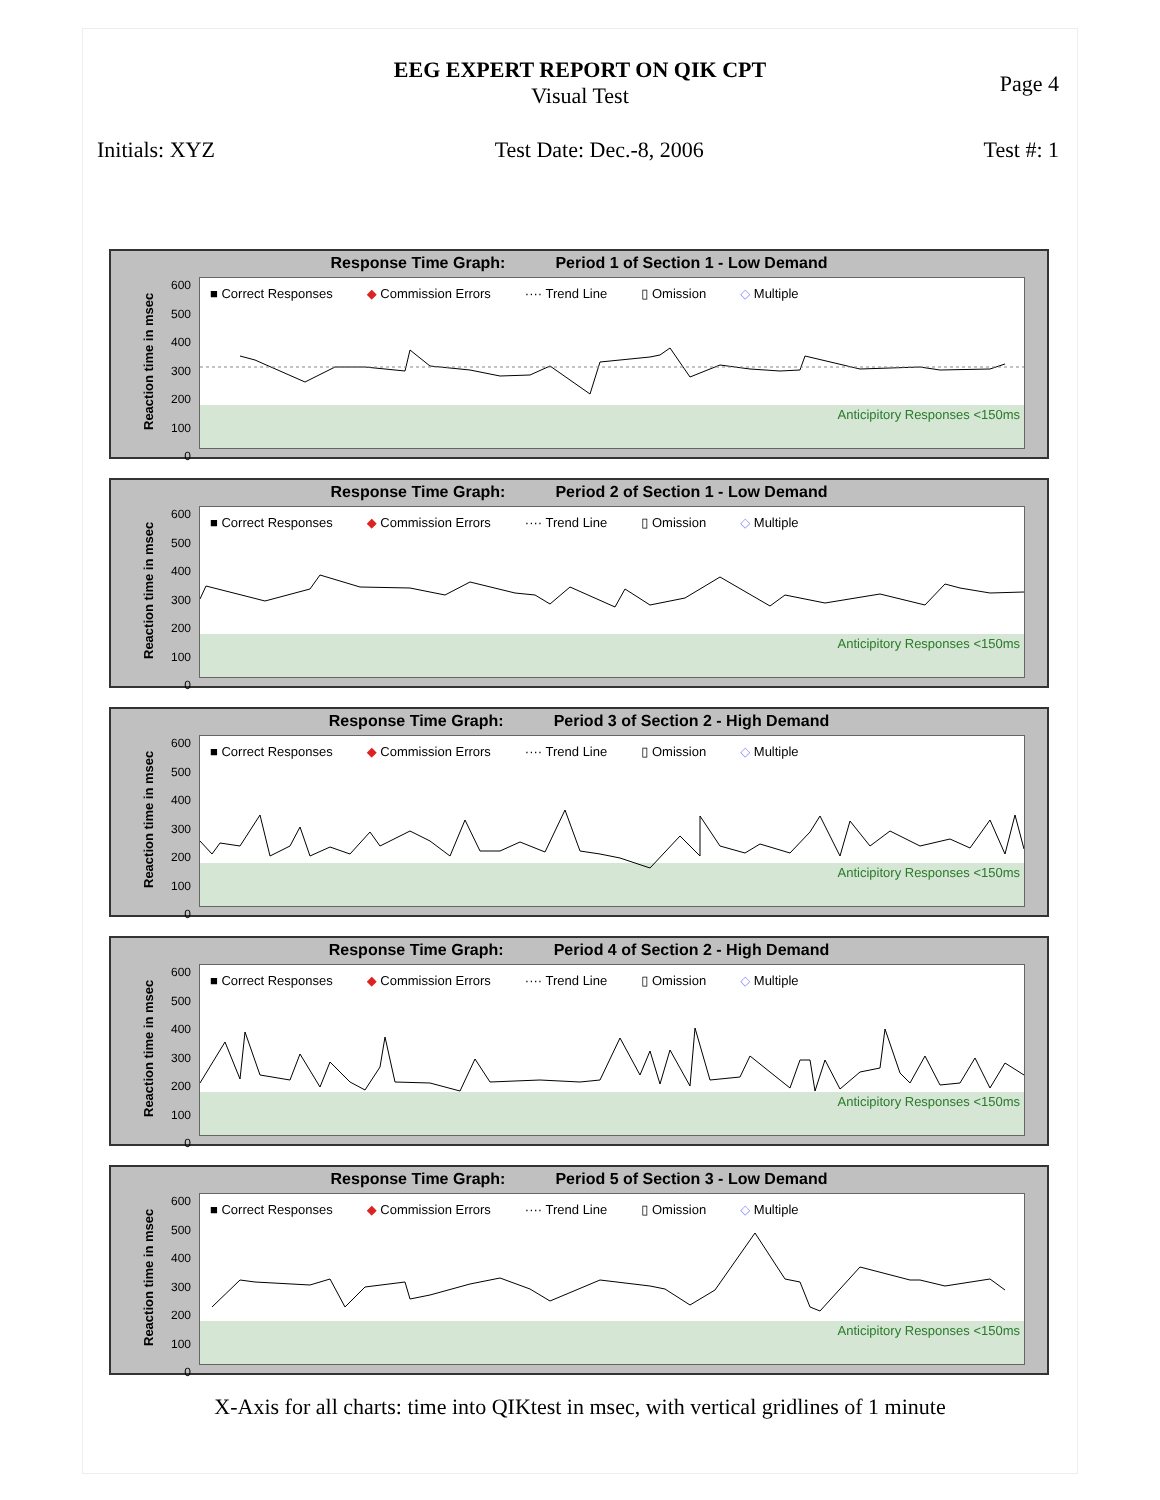Page 4
EEG EXPERT REPORT ON QIK CPT
Visual Test
Initials: XYZ Test Date: Dec.-8, 2006 Test #: 1
Response Time Graph: Period 1 of Section 1 - Low Demand
Reaction time in msec
600
500
400
300
200
100
0
Anticipitory Responses <150ms
■ Correct Responses ◆ Commission Errors ···· Trend Line ▯ Omission ◇ Multiple
Response Time Graph: Period 2 of Section 1 - Low Demand
Reaction time in msec
600
500
400
300
200
100
0
Anticipitory Responses <150ms
■ Correct Responses ◆ Commission Errors ···· Trend Line ▯ Omission ◇ Multiple
Response Time Graph: Period 3 of Section 2 - High Demand
Reaction time in msec
600
500
400
300
200
100
0
Anticipitory Responses <150ms
■ Correct Responses ◆ Commission Errors ···· Trend Line ▯ Omission ◇ Multiple
Response Time Graph: Period 4 of Section 2 - High Demand
Reaction time in msec
600
500
400
300
200
100
0
Anticipitory Responses <150ms
■ Correct Responses ◆ Commission Errors ···· Trend Line ▯ Omission ◇ Multiple
Response Time Graph: Period 5 of Section 3 - Low Demand
Reaction time in msec
600
500
400
300
200
100
0
Anticipitory Responses <150ms
■ Correct Responses ◆ Commission Errors ···· Trend Line ▯ Omission ◇ Multiple
X-Axis for all charts: time into QIKtest in msec, with vertical gridlines of 1 minute